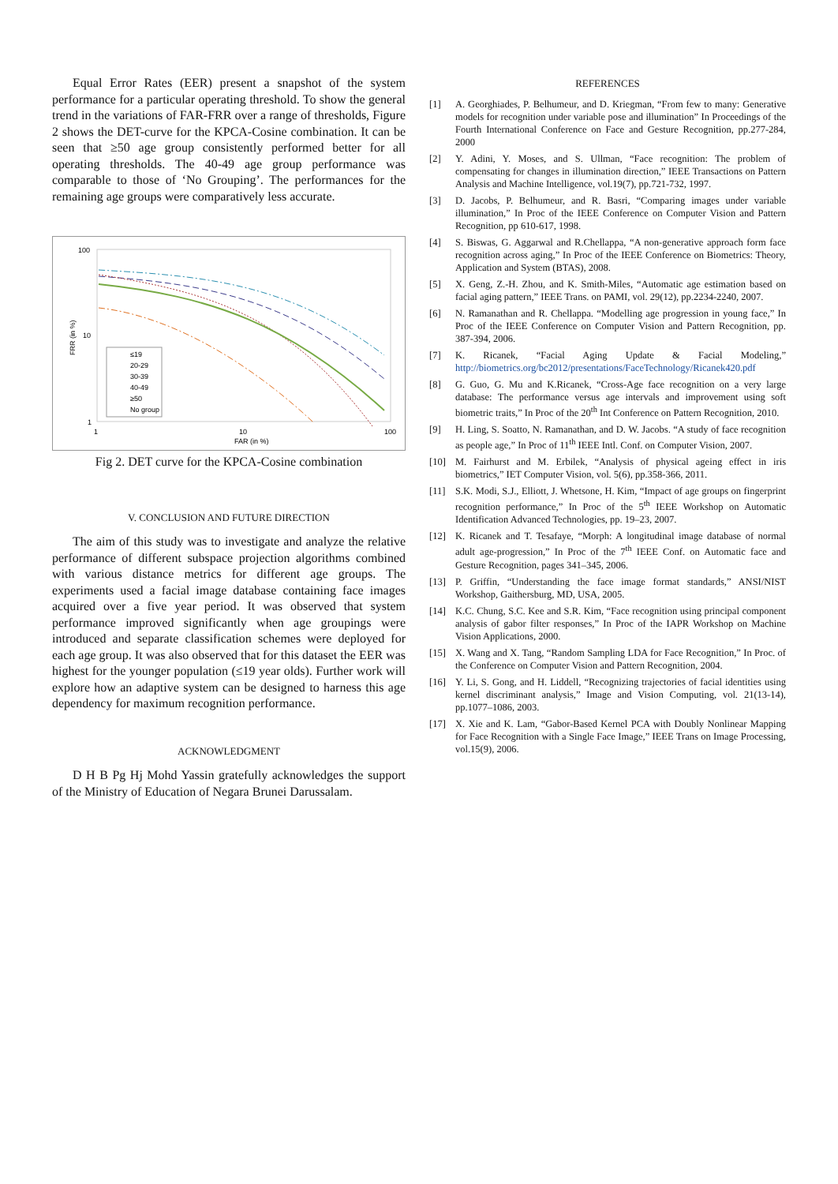Equal Error Rates (EER) present a snapshot of the system performance for a particular operating threshold. To show the general trend in the variations of FAR-FRR over a range of thresholds, Figure 2 shows the DET-curve for the KPCA-Cosine combination. It can be seen that ≥50 age group consistently performed better for all operating thresholds. The 40-49 age group performance was comparable to those of ‘No Grouping’. The performances for the remaining age groups were comparatively less accurate.
100
10
1
1
10
100
FAR (in %)
FRR (in %)
≤19
20-29
30-39
40-49
≥50
No group
Fig 2. DET curve for the KPCA-Cosine combination
V. CONCLUSION AND FUTURE DIRECTION
The aim of this study was to investigate and analyze the relative performance of different subspace projection algorithms combined with various distance metrics for different age groups. The experiments used a facial image database containing face images acquired over a five year period. It was observed that system performance improved significantly when age groupings were introduced and separate classification schemes were deployed for each age group. It was also observed that for this dataset the EER was highest for the younger population (≤19 year olds). Further work will explore how an adaptive system can be designed to harness this age dependency for maximum recognition performance.
ACKNOWLEDGMENT
D H B Pg Hj Mohd Yassin gratefully acknowledges the support of the Ministry of Education of Negara Brunei Darussalam.
REFERENCES
[1] A. Georghiades, P. Belhumeur, and D. Kriegman, “From few to many: Generative models for recognition under variable pose and illumination” In Proceedings of the Fourth International Conference on Face and Gesture Recognition, pp.277-284, 2000
[2] Y. Adini, Y. Moses, and S. Ullman, “Face recognition: The problem of compensating for changes in illumination direction,” IEEE Transactions on Pattern Analysis and Machine Intelligence, vol.19(7), pp.721-732, 1997.
[3] D. Jacobs, P. Belhumeur, and R. Basri, “Comparing images under variable illumination,” In Proc of the IEEE Conference on Computer Vision and Pattern Recognition, pp 610-617, 1998.
[4] S. Biswas, G. Aggarwal and R.Chellappa, “A non-generative approach form face recognition across aging,” In Proc of the IEEE Conference on Biometrics: Theory, Application and System (BTAS), 2008.
[5] X. Geng, Z.-H. Zhou, and K. Smith-Miles, “Automatic age estimation based on facial aging pattern,” IEEE Trans. on PAMI, vol. 29(12), pp.2234-2240, 2007.
[6] N. Ramanathan and R. Chellappa. “Modelling age progression in young face,” In Proc of the IEEE Conference on Computer Vision and Pattern Recognition, pp. 387-394, 2006.
[7] K. Ricanek, “Facial Aging Update & Facial Modeling,” http://biometrics.org/bc2012/presentations/FaceTechnology/Ricanek420.pdf
[8] G. Guo, G. Mu and K.Ricanek, “Cross-Age face recognition on a very large database: The performance versus age intervals and improvement using soft biometric traits,” In Proc of the 20<sup>th</sup> Int Conference on Pattern Recognition, 2010.
[9] H. Ling, S. Soatto, N. Ramanathan, and D. W. Jacobs. “A study of face recognition as people age,” In Proc of 11<sup>th</sup> IEEE Intl. Conf. on Computer Vision, 2007.
[10] M. Fairhurst and M. Erbilek, “Analysis of physical ageing effect in iris biometrics,” IET Computer Vision, vol. 5(6), pp.358-366, 2011.
[11] S.K. Modi, S.J., Elliott, J. Whetsone, H. Kim, “Impact of age groups on fingerprint recognition performance,” In Proc of the 5<sup>th</sup> IEEE Workshop on Automatic Identification Advanced Technologies, pp. 19–23, 2007.
[12] K. Ricanek and T. Tesafaye, “Morph: A longitudinal image database of normal adult age-progression,” In Proc of the 7<sup>th</sup> IEEE Conf. on Automatic face and Gesture Recognition, pages 341–345, 2006.
[13] P. Griffin, “Understanding the face image format standards,” ANSI/NIST Workshop, Gaithersburg, MD, USA, 2005.
[14] K.C. Chung, S.C. Kee and S.R. Kim, “Face recognition using principal component analysis of gabor filter responses,” In Proc of the IAPR Workshop on Machine Vision Applications, 2000.
[15] X. Wang and X. Tang, “Random Sampling LDA for Face Recognition,” In Proc. of the Conference on Computer Vision and Pattern Recognition, 2004.
[16] Y. Li, S. Gong, and H. Liddell, “Recognizing trajectories of facial identities using kernel discriminant analysis,” Image and Vision Computing, vol. 21(13-14), pp.1077–1086, 2003.
[17] X. Xie and K. Lam, “Gabor-Based Kernel PCA with Doubly Nonlinear Mapping for Face Recognition with a Single Face Image,” IEEE Trans on Image Processing, vol.15(9), 2006.